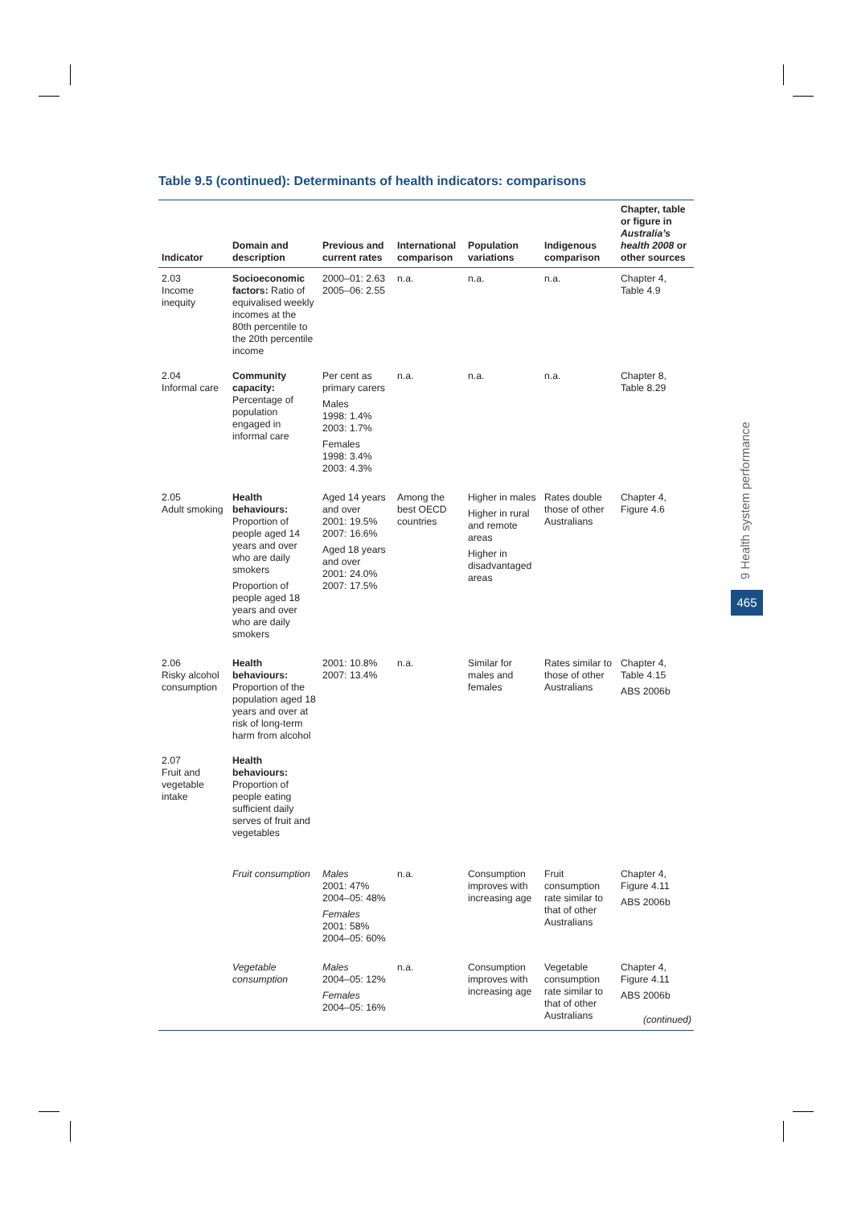Table 9.5 (continued): Determinants of health indicators: comparisons
| Indicator | Domain and description | Previous and current rates | International comparison | Population variations | Indigenous comparison | Chapter, table or figure in Australia’s health 2008 or other sources |
| --- | --- | --- | --- | --- | --- | --- |
| 2.03 Income inequity | Socioeconomic factors: Ratio of equivalised weekly incomes at the 80th percentile to the 20th percentile income | 2000–01: 2.63 2005–06: 2.55 | n.a. | n.a. | n.a. | Chapter 4, Table 4.9 |
| 2.04 Informal care | Community capacity: Percentage of population engaged in informal care | Per cent as primary carers Males 1998: 1.4% 2003: 1.7% Females 1998: 3.4% 2003: 4.3% | n.a. | n.a. | n.a. | Chapter 8, Table 8.29 |
| 2.05 Adult smoking | Health behaviours: Proportion of people aged 14 years and over who are daily smokers Proportion of people aged 18 years and over who are daily smokers | Aged 14 years and over 2001: 19.5% 2007: 16.6% Aged 18 years and over 2001: 24.0% 2007: 17.5% | Among the best OECD countries | Higher in males Higher in rural and remote areas Higher in disadvantaged areas | Rates double those of other Australians | Chapter 4, Figure 4.6 |
| 2.06 Risky alcohol consumption | Health behaviours: Proportion of the population aged 18 years and over at risk of long-term harm from alcohol | 2001: 10.8% 2007: 13.4% | n.a. | Similar for males and females | Rates similar to those of other Australians | Chapter 4, Table 4.15 ABS 2006b |
| 2.07 Fruit and vegetable intake | Health behaviours: Proportion of people eating sufficient daily serves of fruit and vegetables | | | | | |
| | Fruit consumption | Males 2001: 47% 2004–05: 48% Females 2001: 58% 2004–05: 60% | n.a. | Consumption improves with increasing age | Fruit consumption rate similar to that of other Australians | Chapter 4, Figure 4.11 ABS 2006b |
| | Vegetable consumption | Males 2004–05: 12% Females 2004–05: 16% | n.a. | Consumption improves with increasing age | Vegetable consumption rate similar to that of other Australians | Chapter 4, Figure 4.11 ABS 2006b |
(continued)
9 Health system performance
465